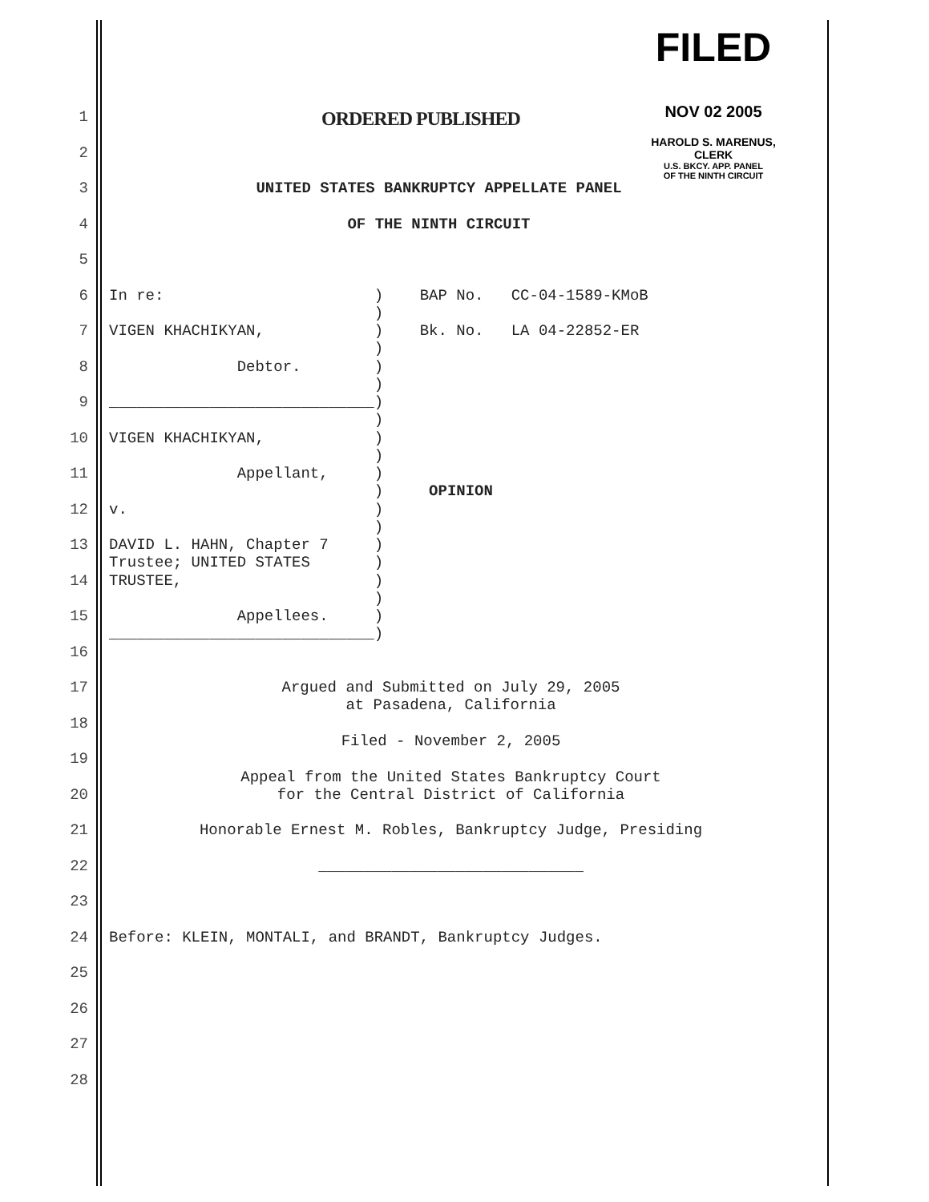FILED
NOV 02 2005
HAROLD S. MARENUS, CLERK
U.S. BKCY. APP. PANEL
OF THE NINTH CIRCUIT
1 ORDERED PUBLISHED
2
3 UNITED STATES BANKRUPTCY APPELLATE PANEL
4 OF THE NINTH CIRCUIT
5
6 In re: ) BAP No. CC-04-1589-KMoB )
7 VIGEN KHACHIKYAN, ) Bk. No. LA 04-22852-ER )
8 Debtor. ) )
9 _____________________________) )
10 VIGEN KHACHIKYAN, ) )
11 Appellant, ) ) OPINION
12 v. ) )
13 DAVID L. HAHN, Chapter 7 ) Trustee; UNITED STATES )
14 TRUSTEE, ) )
15 Appellees. ) _____________________________)
16
17 Argued and Submitted on July 29, 2005 at Pasadena, California
18
19 Filed - November 2, 2005
20 Appeal from the United States Bankruptcy Court for the Central District of California
21 Honorable Ernest M. Robles, Bankruptcy Judge, Presiding
22 _____________________________
23
24 Before: KLEIN, MONTALI, and BRANDT, Bankruptcy Judges.
25
26
27
28